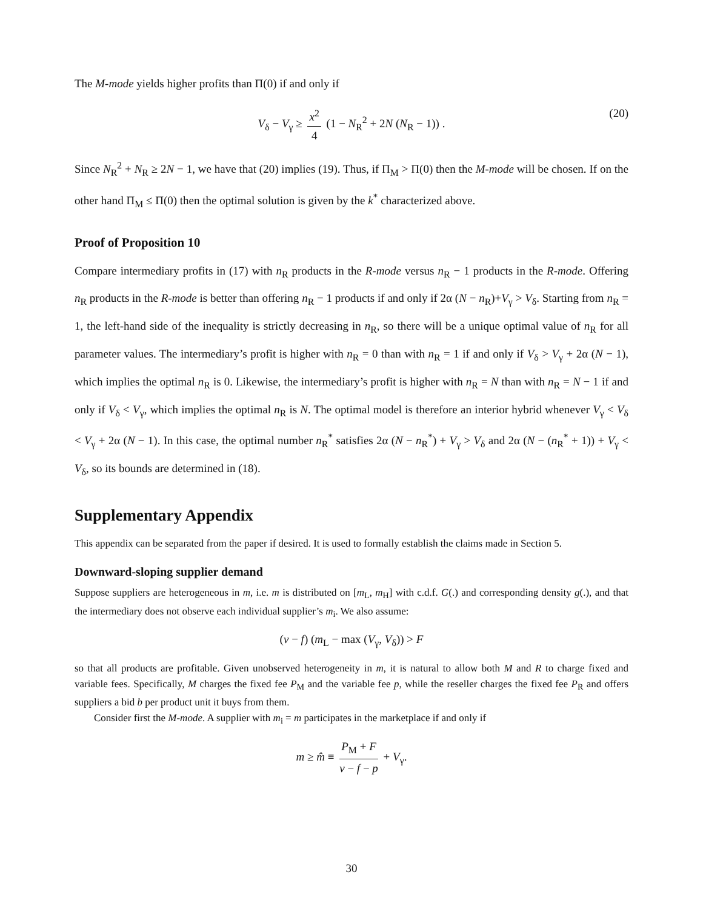The M-mode yields higher profits than Π(0) if and only if
V<sub>δ</sub> − V<sub>γ</sub> ≥ x<sup>2</sup> 4 (1 − N<sub>R</sub><sup>2</sup> + 2N (N<sub>R</sub> − 1)) . (20)
Since N<sub>R</sub><sup>2</sup> + N<sub>R</sub> ≥ 2N − 1, we have that (20) implies (19). Thus, if Π<sub>M</sub> > Π(0) then the M-mode will be chosen. If on the other hand Π<sub>M</sub> ≤ Π(0) then the optimal solution is given by the k<sup>*</sup> characterized above.
Proof of Proposition 10
Compare intermediary profits in (17) with n<sub>R</sub> products in the R-mode versus n<sub>R</sub> − 1 products in the R-mode. Offering n<sub>R</sub> products in the R-mode is better than offering n<sub>R</sub> − 1 products if and only if 2α (N − n<sub>R</sub>)+V<sub>γ</sub> > V<sub>δ</sub>. Starting from n<sub>R</sub> = 1, the left-hand side of the inequality is strictly decreasing in n<sub>R</sub>, so there will be a unique optimal value of n<sub>R</sub> for all parameter values. The intermediary’s profit is higher with n<sub>R</sub> = 0 than with n<sub>R</sub> = 1 if and only if V<sub>δ</sub> > V<sub>γ</sub> + 2α (N − 1), which implies the optimal n<sub>R</sub> is 0. Likewise, the intermediary’s profit is higher with n<sub>R</sub> = N than with n<sub>R</sub> = N − 1 if and only if V<sub>δ</sub> < V<sub>γ</sub>, which implies the optimal n<sub>R</sub> is N. The optimal model is therefore an interior hybrid whenever V<sub>γ</sub> < V<sub>δ</sub> < V<sub>γ</sub> + 2α (N − 1). In this case, the optimal number n<sub>R</sub><sup>*</sup> satisfies 2α (N − n<sub>R</sub><sup>*</sup>) + V<sub>γ</sub> > V<sub>δ</sub> and 2α (N − (n<sub>R</sub><sup>*</sup> + 1)) + V<sub>γ</sub> < V<sub>δ</sub>, so its bounds are determined in (18).
Supplementary Appendix
This appendix can be separated from the paper if desired. It is used to formally establish the claims made in Section 5.
Downward-sloping supplier demand
Suppose suppliers are heterogeneous in m, i.e. m is distributed on [m<sub>L</sub>, m<sub>H</sub>] with c.d.f. G(.) and corresponding density g(.), and that the intermediary does not observe each individual supplier’s m<sub>i</sub>. We also assume:
(v − f) (m<sub>L</sub> − max (V<sub>γ</sub>, V<sub>δ</sub>)) > F
so that all products are profitable. Given unobserved heterogeneity in m, it is natural to allow both M and R to charge fixed and variable fees. Specifically, M charges the fixed fee P<sub>M</sub> and the variable fee p, while the reseller charges the fixed fee P<sub>R</sub> and offers suppliers a bid b per product unit it buys from them.
Consider first the M-mode. A supplier with m<sub>i</sub> = m participates in the marketplace if and only if
m ≥ m̂ ≡ P<sub>M</sub> + F v − f − p + V<sub>γ</sub>.
30